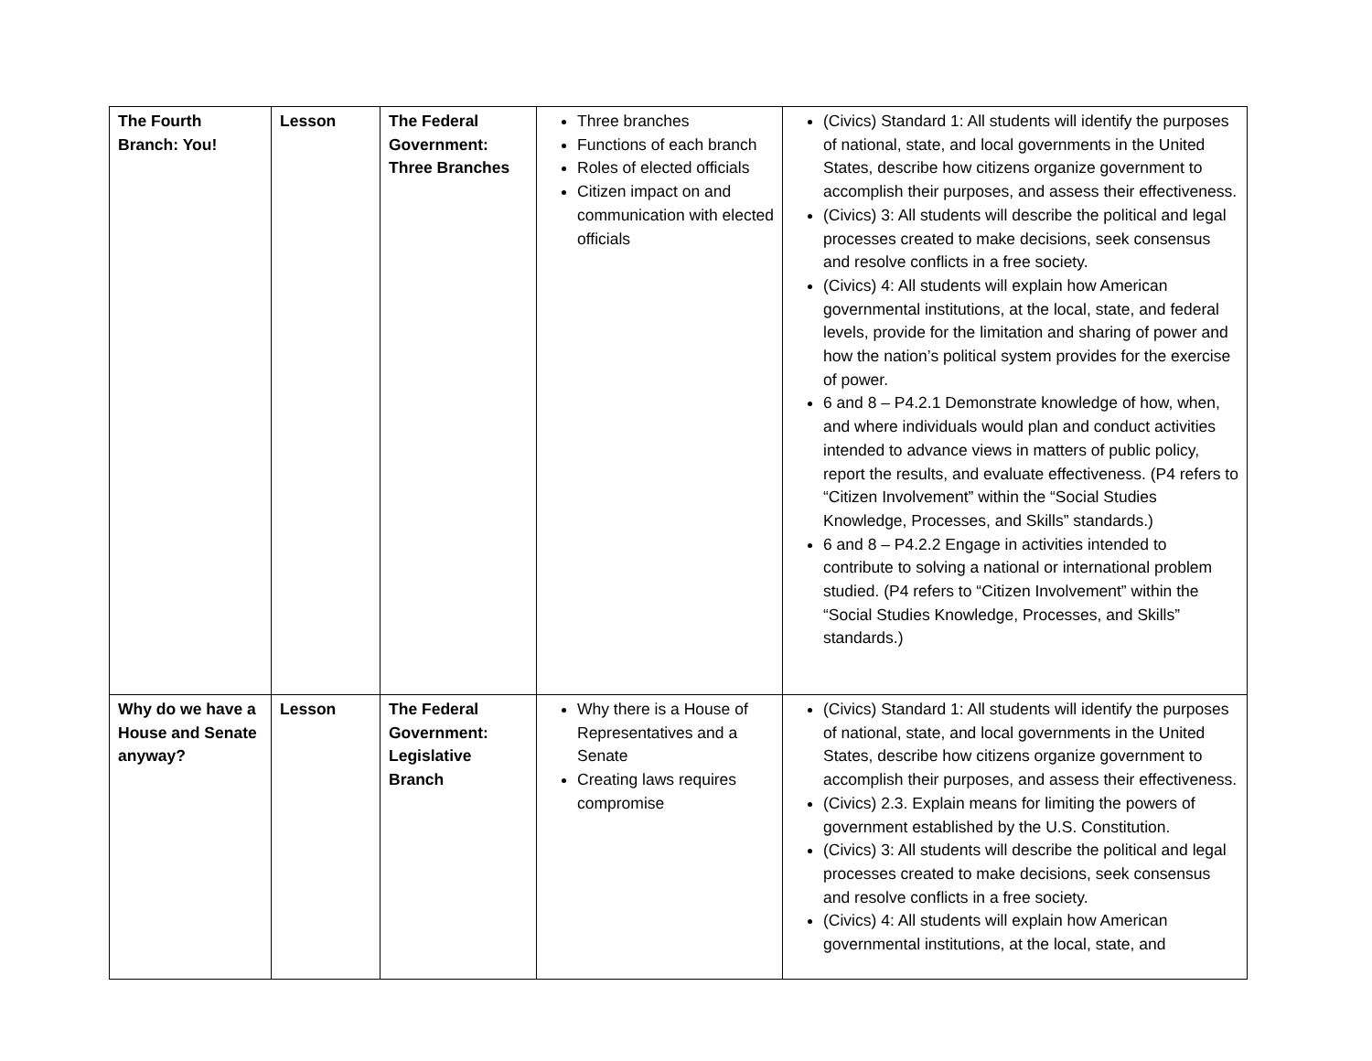| The Fourth Branch: You! | Lesson | The Federal Government: Three Branches | Three branches Functions of each branch Roles of elected officials Citizen impact on and communication with elected officials | (Civics) Standard 1: All students will identify the purposes of national, state, and local governments in the United States, describe how citizens organize government to accomplish their purposes, and assess their effectiveness. (Civics) 3: All students will describe the political and legal processes created to make decisions, seek consensus and resolve conflicts in a free society. (Civics) 4: All students will explain how American governmental institutions, at the local, state, and federal levels, provide for the limitation and sharing of power and how the nation’s political system provides for the exercise of power. 6 and 8 – P4.2.1 Demonstrate knowledge of how, when, and where individuals would plan and conduct activities intended to advance views in matters of public policy, report the results, and evaluate effectiveness. (P4 refers to “Citizen Involvement” within the “Social Studies Knowledge, Processes, and Skills” standards.) 6 and 8 – P4.2.2 Engage in activities intended to contribute to solving a national or international problem studied. (P4 refers to “Citizen Involvement” within the “Social Studies Knowledge, Processes, and Skills” standards.) |
| Why do we have a House and Senate anyway? | Lesson | The Federal Government: Legislative Branch | Why there is a House of Representatives and a Senate Creating laws requires compromise | (Civics) Standard 1: All students will identify the purposes of national, state, and local governments in the United States, describe how citizens organize government to accomplish their purposes, and assess their effectiveness. (Civics) 2.3. Explain means for limiting the powers of government established by the U.S. Constitution. (Civics) 3: All students will describe the political and legal processes created to make decisions, seek consensus and resolve conflicts in a free society. (Civics) 4: All students will explain how American governmental institutions, at the local, state, and |